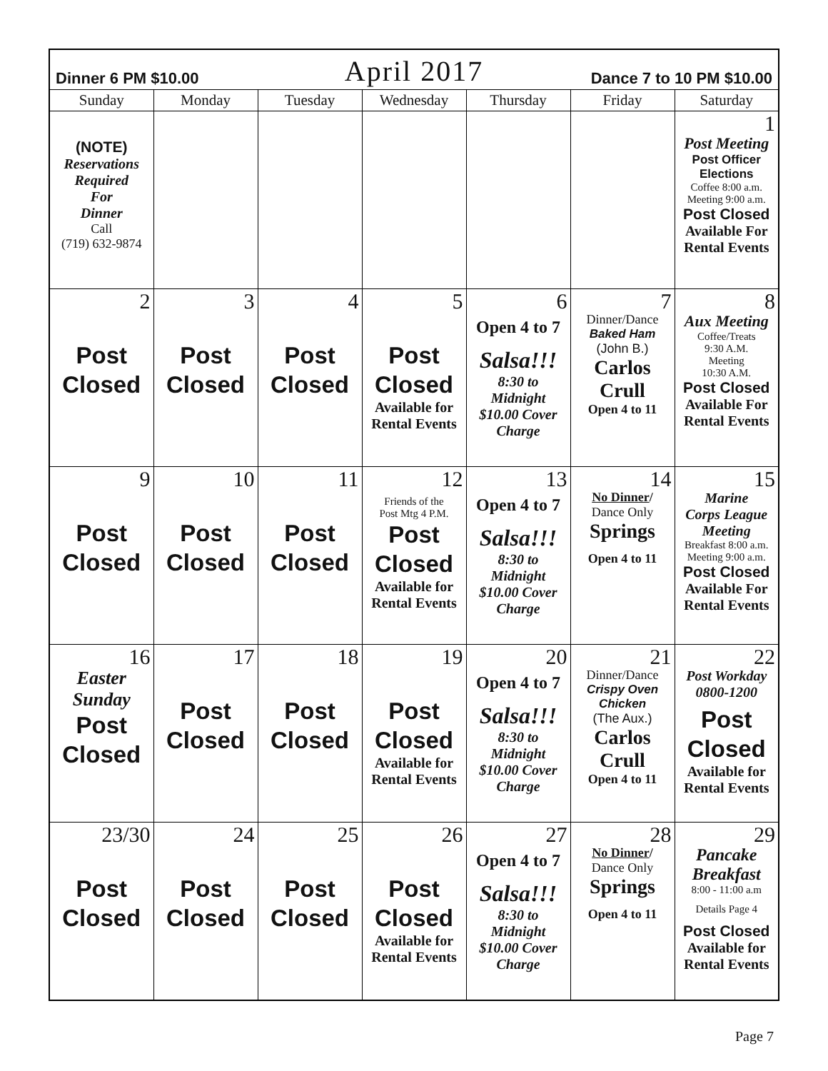| Dinner 6 PM $10.00 | | April 2017 | | | Dance 7 to 10 PM $10.00 | |
| Sunday | Monday | Tuesday | Wednesday | Thursday | Friday | Saturday |
| (NOTE) Reservations Required For Dinner Call (719) 632-9874 | | | | | | 1 Post Meeting Post Officer Elections Coffee 8:00 a.m. Meeting 9:00 a.m. Post Closed Available For Rental Events |
| 2 Post Closed | 3 Post Closed | 4 Post Closed | 5 Post Closed Available for Rental Events | 6 Open 4 to 7 Salsa!!! 8:30 to Midnight $10.00 Cover Charge | 7 Dinner/Dance Baked Ham (John B.) Carlos Crull Open 4 to 11 | 8 Aux Meeting Coffee/Treats 9:30 A.M. Meeting 10:30 A.M. Post Closed Available For Rental Events |
| 9 Post Closed | 10 Post Closed | 11 Post Closed | 12 Friends of the Post Mtg 4 P.M. Post Closed Available for Rental Events | 13 Open 4 to 7 Salsa!!! 8:30 to Midnight $10.00 Cover Charge | 14 No Dinner / Dance Only Springs Open 4 to 11 | 15 Marine Corps League Meeting Breakfast 8:00 a.m. Meeting 9:00 a.m. Post Closed Available For Rental Events |
| 16 Easter Sunday Post Closed | 17 Post Closed | 18 Post Closed | 19 Post Closed Available for Rental Events | 20 Open 4 to 7 Salsa!!! 8:30 to Midnight $10.00 Cover Charge | 21 Dinner/Dance Crispy Oven Chicken (The Aux.) Carlos Crull Open 4 to 11 | 22 Post Workday 0800-1200 Post Closed Available for Rental Events |
| 23/30 Post Closed | 24 Post Closed | 25 Post Closed | 26 Post Closed Available for Rental Events | 27 Open 4 to 7 Salsa!!! 8:30 to Midnight $10.00 Cover Charge | 28 No Dinner / Dance Only Springs Open 4 to 11 | 29 Pancake Breakfast 8:00 - 11:00 a.m Details Page 4 Post Closed Available for Rental Events |
Page 7